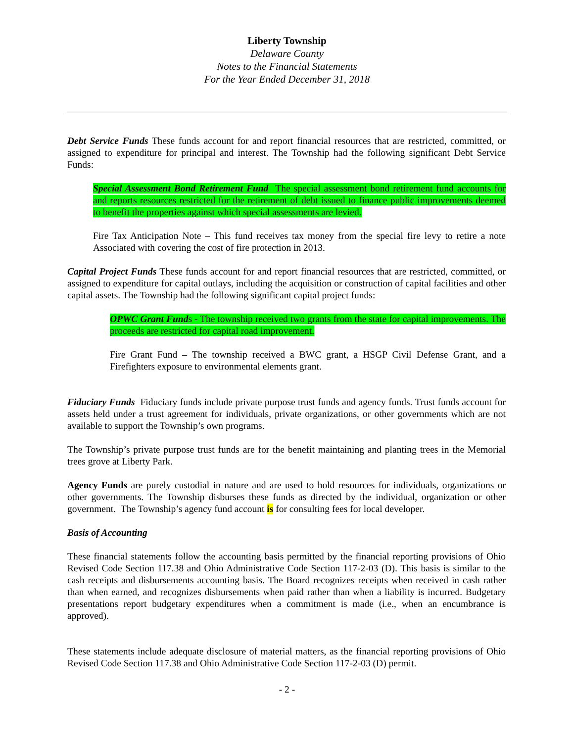Liberty Township
Delaware County
Notes to the Financial Statements
For the Year Ended December 31, 2018
Debt Service Funds These funds account for and report financial resources that are restricted, committed, or assigned to expenditure for principal and interest. The Township had the following significant Debt Service Funds:
Special Assessment Bond Retirement Fund The special assessment bond retirement fund accounts for and reports resources restricted for the retirement of debt issued to finance public improvements deemed to benefit the properties against which special assessments are levied.
Fire Tax Anticipation Note – This fund receives tax money from the special fire levy to retire a note Associated with covering the cost of fire protection in 2013.
Capital Project Funds These funds account for and report financial resources that are restricted, committed, or assigned to expenditure for capital outlays, including the acquisition or construction of capital facilities and other capital assets. The Township had the following significant capital project funds:
OPWC Grant Funds - The township received two grants from the state for capital improvements. The proceeds are restricted for capital road improvement.
Fire Grant Fund – The township received a BWC grant, a HSGP Civil Defense Grant, and a Firefighters exposure to environmental elements grant.
Fiduciary Funds Fiduciary funds include private purpose trust funds and agency funds. Trust funds account for assets held under a trust agreement for individuals, private organizations, or other governments which are not available to support the Township’s own programs.
The Township’s private purpose trust funds are for the benefit maintaining and planting trees in the Memorial trees grove at Liberty Park.
Agency Funds are purely custodial in nature and are used to hold resources for individuals, organizations or other governments. The Township disburses these funds as directed by the individual, organization or other government. The Township’s agency fund account is for consulting fees for local developer.
Basis of Accounting
These financial statements follow the accounting basis permitted by the financial reporting provisions of Ohio Revised Code Section 117.38 and Ohio Administrative Code Section 117-2-03 (D). This basis is similar to the cash receipts and disbursements accounting basis. The Board recognizes receipts when received in cash rather than when earned, and recognizes disbursements when paid rather than when a liability is incurred. Budgetary presentations report budgetary expenditures when a commitment is made (i.e., when an encumbrance is approved).
These statements include adequate disclosure of material matters, as the financial reporting provisions of Ohio Revised Code Section 117.38 and Ohio Administrative Code Section 117-2-03 (D) permit.
- 2 -